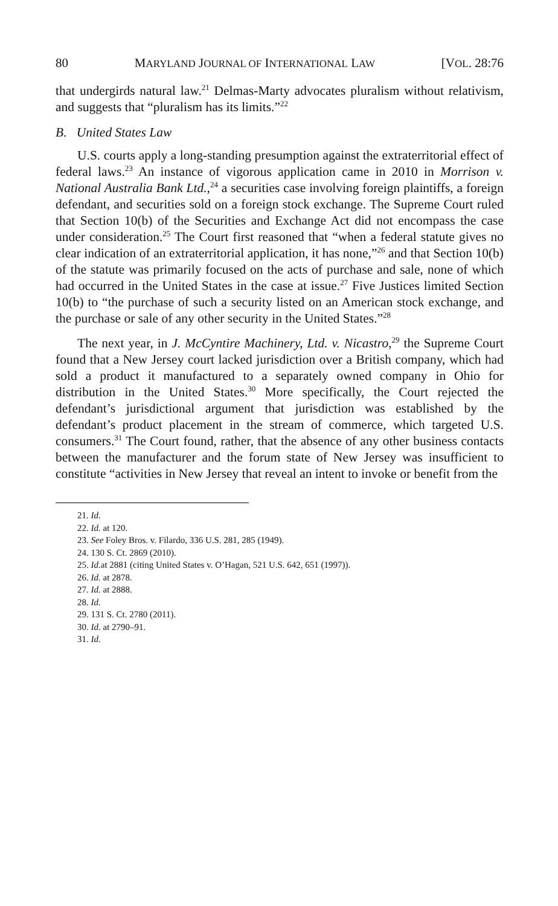80 MARYLAND JOURNAL OF INTERNATIONAL LAW [VOL. 28:76
that undergirds natural law.<sup>21</sup> Delmas-Marty advocates pluralism without relativism, and suggests that “pluralism has its limits.”<sup>22</sup>
B. United States Law
U.S. courts apply a long-standing presumption against the extraterritorial effect of federal laws.<sup>23</sup> An instance of vigorous application came in 2010 in Morrison v. National Australia Bank Ltd.,<sup>24</sup> a securities case involving foreign plaintiffs, a foreign defendant, and securities sold on a foreign stock exchange. The Supreme Court ruled that Section 10(b) of the Securities and Exchange Act did not encompass the case under consideration.<sup>25</sup> The Court first reasoned that “when a federal statute gives no clear indication of an extraterritorial application, it has none,”<sup>26</sup> and that Section 10(b) of the statute was primarily focused on the acts of purchase and sale, none of which had occurred in the United States in the case at issue.<sup>27</sup> Five Justices limited Section 10(b) to “the purchase of such a security listed on an American stock exchange, and the purchase or sale of any other security in the United States.”<sup>28</sup>
The next year, in J. McCyntire Machinery, Ltd. v. Nicastro,<sup>29</sup> the Supreme Court found that a New Jersey court lacked jurisdiction over a British company, which had sold a product it manufactured to a separately owned company in Ohio for distribution in the United States.<sup>30</sup> More specifically, the Court rejected the defendant’s jurisdictional argument that jurisdiction was established by the defendant’s product placement in the stream of commerce, which targeted U.S. consumers.<sup>31</sup> The Court found, rather, that the absence of any other business contacts between the manufacturer and the forum state of New Jersey was insufficient to constitute “activities in New Jersey that reveal an intent to invoke or benefit from the
21. Id.
22. Id. at 120.
23. See Foley Bros. v. Filardo, 336 U.S. 281, 285 (1949).
24. 130 S. Ct. 2869 (2010).
25. Id. at 2881 (citing United States v. O’Hagan, 521 U.S. 642, 651 (1997)).
26. Id. at 2878.
27. Id. at 2888.
28. Id.
29. 131 S. Ct. 2780 (2011).
30. Id. at 2790–91.
31. Id.